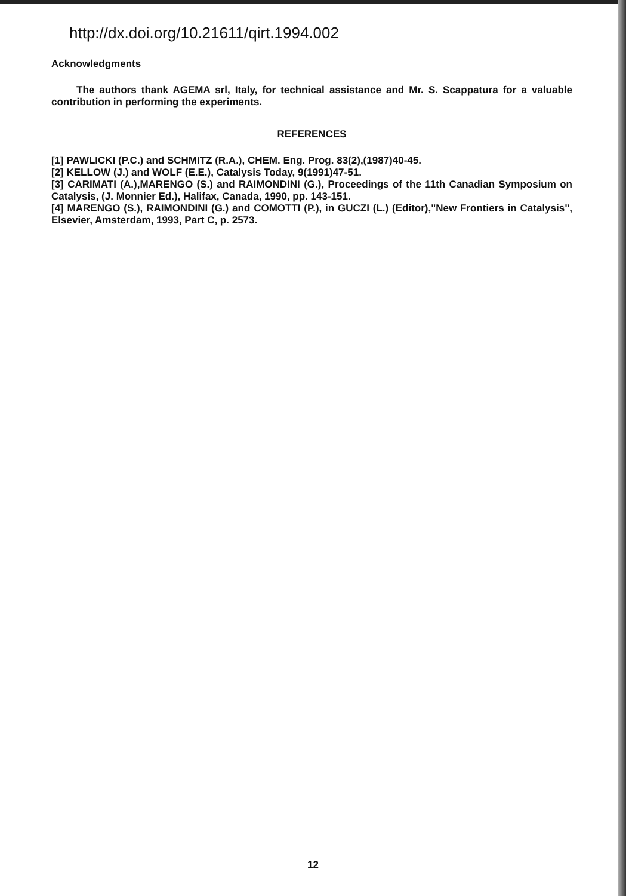http://dx.doi.org/10.21611/qirt.1994.002
Acknowledgments
The authors thank AGEMA srl, Italy, for technical assistance and Mr. S. Scappatura for a valuable contribution in performing the experiments.
REFERENCES
[1] PAWLICKI (P.C.) and SCHMITZ (R.A.), CHEM. Eng. Prog. 83(2),(1987)40-45.
[2] KELLOW (J.) and WOLF (E.E.), Catalysis Today, 9(1991)47-51.
[3] CARIMATI (A.),MARENGO (S.) and RAIMONDINI (G.), Proceedings of the 11th Canadian Symposium on Catalysis, (J. Monnier Ed.), Halifax, Canada, 1990, pp. 143-151.
[4] MARENGO (S.), RAIMONDINI (G.) and COMOTTI (P.), in GUCZI (L.) (Editor),"New Frontiers in Catalysis", Elsevier, Amsterdam, 1993, Part C, p. 2573.
12